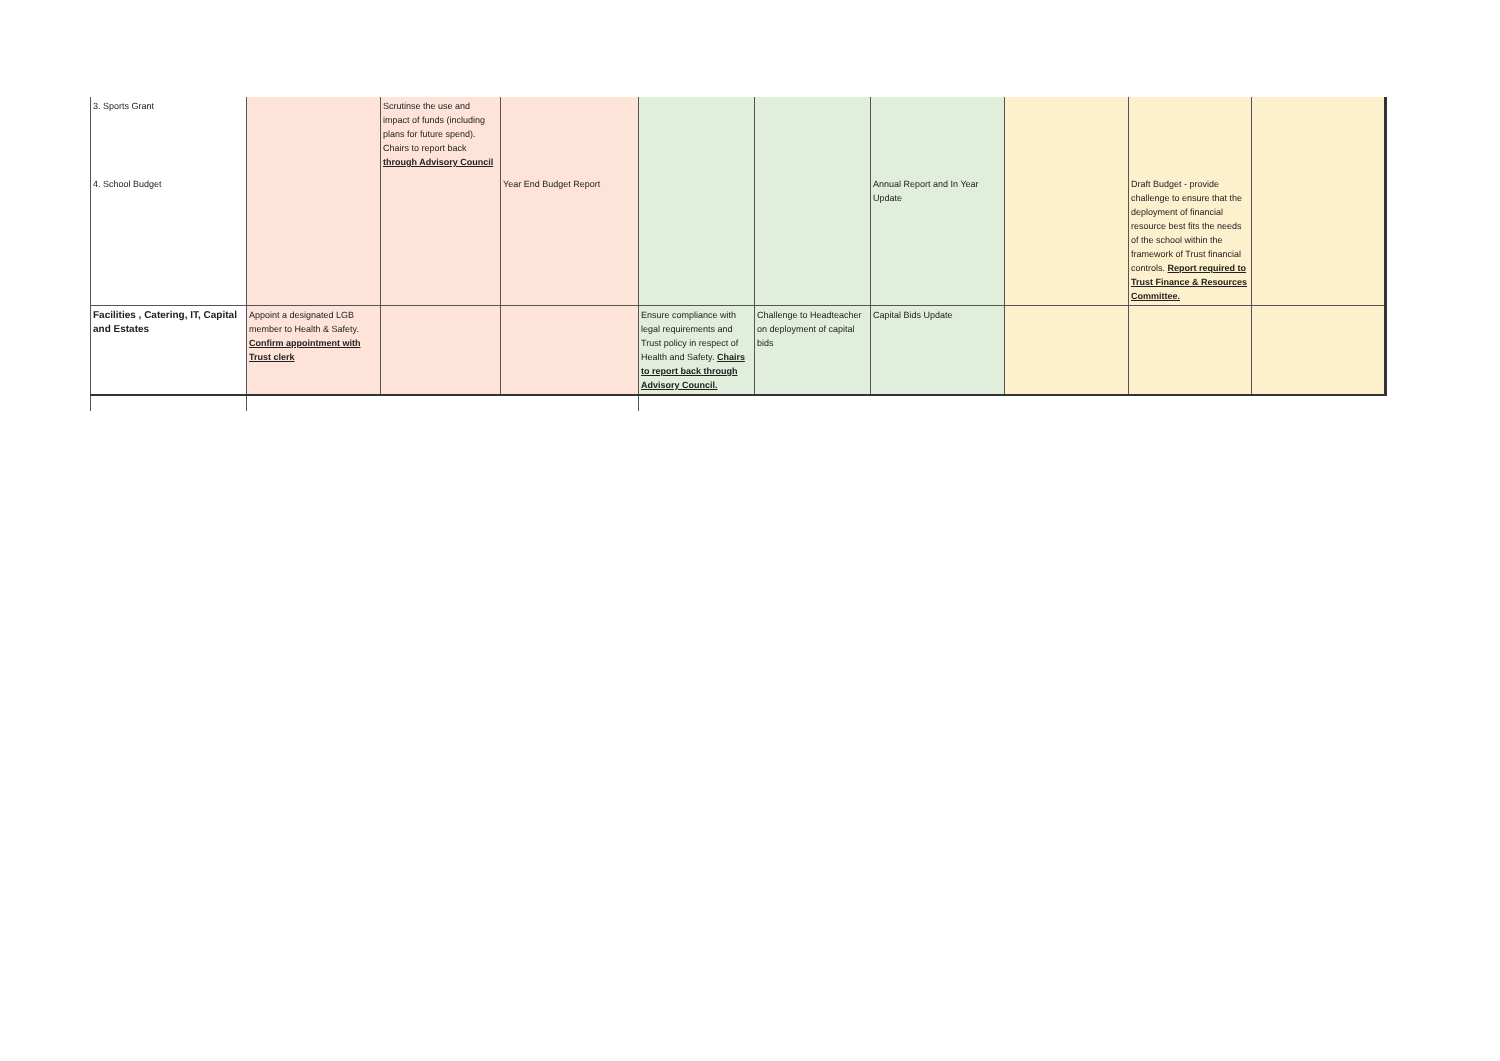| 3. Sports Grant | | Scrutinse the use and impact of funds (including plans for future spend). Chairs to report back through Advisory Council | | | | | | | |
| 4. School Budget | | | Year End Budget Report | | | Annual Report and In Year Update | | Draft Budget - provide challenge to ensure that the deployment of financial resource best fits the needs of the school within the framework of Trust financial controls. Report required to Trust Finance & Resources Committee. | |
| Facilities , Catering, IT, Capital and Estates | Appoint a designated LGB member to Health & Safety. Confirm appointment with Trust clerk | | | Ensure compliance with legal requirements and Trust policy in respect of Health and Safety. Chairs to report back through Advisory Council. | Challenge to Headteacher on deployment of capital bids | Capital Bids Update | | | |